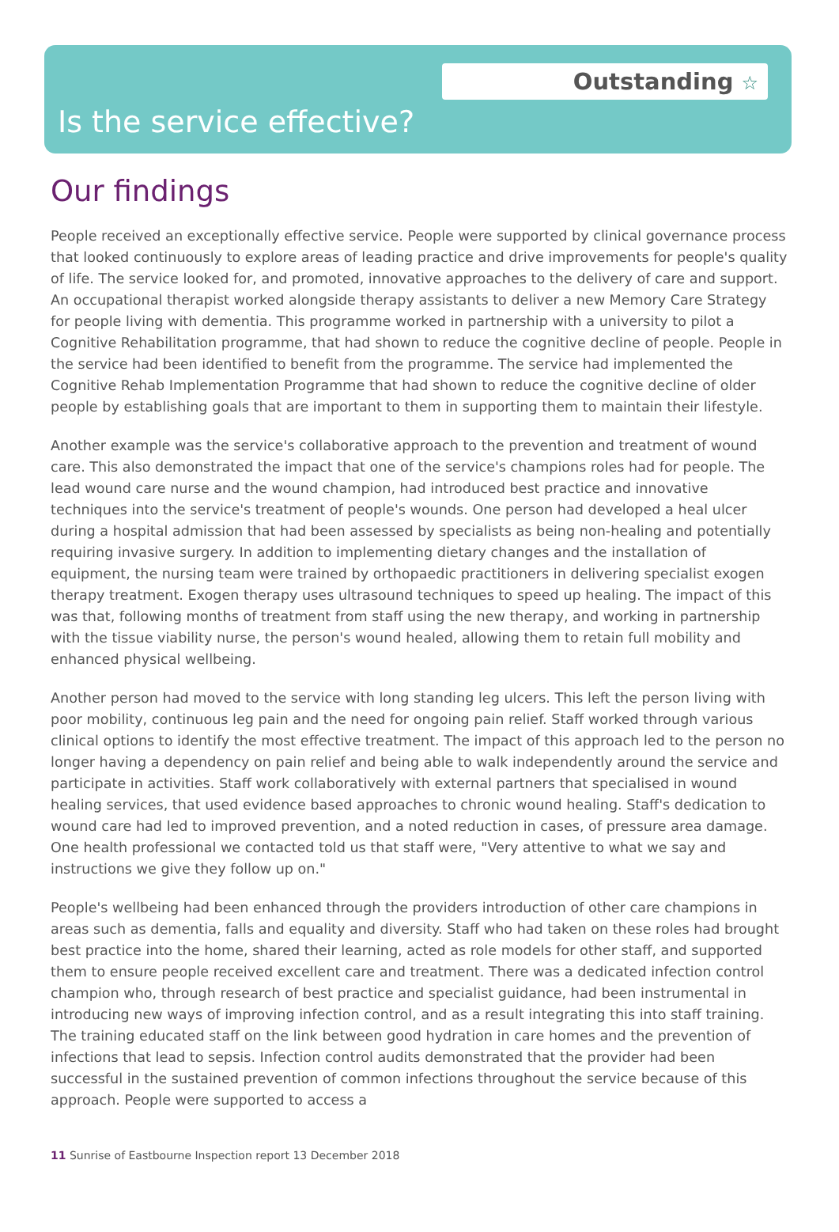Outstanding ☆
Is the service effective?
Our findings
People received an exceptionally effective service. People were supported by clinical governance process that looked continuously to explore areas of leading practice and drive improvements for people's quality of life. The service looked for, and promoted, innovative approaches to the delivery of care and support. An occupational therapist worked alongside therapy assistants to deliver a new Memory Care Strategy for people living with dementia. This programme worked in partnership with a university to pilot a Cognitive Rehabilitation programme, that had shown to reduce the cognitive decline of people. People in the service had been identified to benefit from the programme. The service had implemented the Cognitive Rehab Implementation Programme that had shown to reduce the cognitive decline of older people by establishing goals that are important to them in supporting them to maintain their lifestyle.
Another example was the service's collaborative approach to the prevention and treatment of wound care. This also demonstrated the impact that one of the service's champions roles had for people. The lead wound care nurse and the wound champion, had introduced best practice and innovative techniques into the service's treatment of people's wounds. One person had developed a heal ulcer during a hospital admission that had been assessed by specialists as being non-healing and potentially requiring invasive surgery. In addition to implementing dietary changes and the installation of equipment, the nursing team were trained by orthopaedic practitioners in delivering specialist exogen therapy treatment. Exogen therapy uses ultrasound techniques to speed up healing. The impact of this was that, following months of treatment from staff using the new therapy, and working in partnership with the tissue viability nurse, the person's wound healed, allowing them to retain full mobility and enhanced physical wellbeing.
Another person had moved to the service with long standing leg ulcers. This left the person living with poor mobility, continuous leg pain and the need for ongoing pain relief. Staff worked through various clinical options to identify the most effective treatment. The impact of this approach led to the person no longer having a dependency on pain relief and being able to walk independently around the service and participate in activities. Staff work collaboratively with external partners that specialised in wound healing services, that used evidence based approaches to chronic wound healing. Staff's dedication to wound care had led to improved prevention, and a noted reduction in cases, of pressure area damage. One health professional we contacted told us that staff were, "Very attentive to what we say and instructions we give they follow up on."
People's wellbeing had been enhanced through the providers introduction of other care champions in areas such as dementia, falls and equality and diversity. Staff who had taken on these roles had brought best practice into the home, shared their learning, acted as role models for other staff, and supported them to ensure people received excellent care and treatment. There was a dedicated infection control champion who, through research of best practice and specialist guidance, had been instrumental in introducing new ways of improving infection control, and as a result integrating this into staff training. The training educated staff on the link between good hydration in care homes and the prevention of infections that lead to sepsis. Infection control audits demonstrated that the provider had been successful in the sustained prevention of common infections throughout the service because of this approach. People were supported to access a
11 Sunrise of Eastbourne Inspection report 13 December 2018